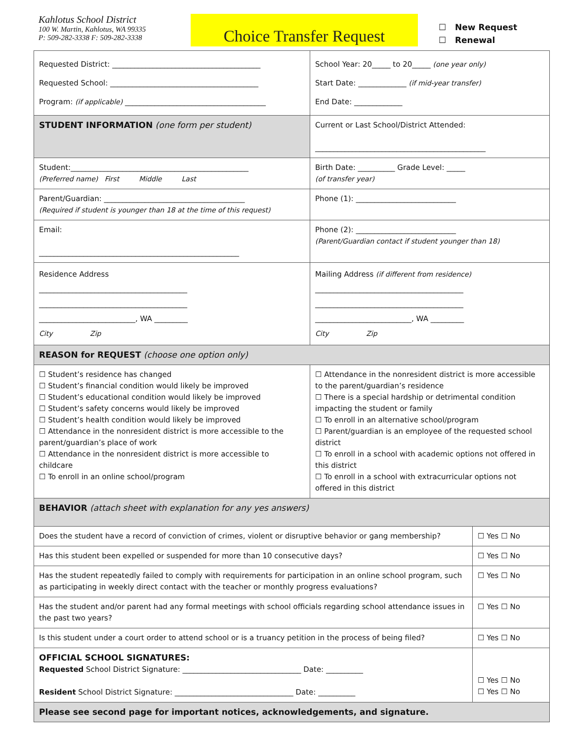Kahlotus School District
100 W. Martin, Kahlotus, WA 99335
P: 509-282-3338 F: 509-282-3338
Choice Transfer Request
☐ New Request
☐ Renewal
| Requested District: ________________________________________ Requested School: ________________________________________ Program: (if applicable) ______________________________________ | | School Year: 20_____ to 20_____ (one year only) Start Date: _____________ (if mid-year transfer) End Date: _____________ | |
| STUDENT INFORMATION (one form per student) | Current or Last School/District Attended: ______________________________________________ | | |
| Student:________________________________________________ (Preferred name) First Middle Last | | Birth Date: __________ Grade Level: _____ (of transfer year) | |
| Parent/Guardian: ______________________________________ (Required if student is younger than 18 at the time of this request) | | Phone (1): ___________________________ | |
| Email: ______________________________________________________ | | Phone (2): ___________________________ (Parent/Guardian contact if student younger than 18) | |
| Residence Address ________________________________________ ________________________________________ __________________________, WA _________ City Zip | | Mailing Address (if different from residence) ________________________________________ ________________________________________ __________________________, WA _________ City Zip | |
| REASON for REQUEST (choose one option only) | | | |
| ☐ Student’s residence has changed ☐ Student’s financial condition would likely be improved ☐ Student’s educational condition would likely be improved ☐ Student’s safety concerns would likely be improved ☐ Student’s health condition would likely be improved ☐ Attendance in the nonresident district is more accessible to the parent/guardian’s place of work ☐ Attendance in the nonresident district is more accessible to childcare ☐ To enroll in an online school/program | | ☐ Attendance in the nonresident district is more accessible to the parent/guardian’s residence ☐ There is a special hardship or detrimental condition impacting the student or family ☐ To enroll in an alternative school/program ☐ Parent/guardian is an employee of the requested school district ☐ To enroll in a school with academic options not offered in this district ☐ To enroll in a school with extracurricular options not offered in this district | |
| BEHAVIOR (attach sheet with explanation for any yes answers) | | | |
| Does the student have a record of conviction of crimes, violent or disruptive behavior or gang membership? | | | ☐ Yes ☐ No |
| Has this student been expelled or suspended for more than 10 consecutive days? | | | ☐ Yes ☐ No |
| Has the student repeatedly failed to comply with requirements for participation in an online school program, such as participating in weekly direct contact with the teacher or monthly progress evaluations? | | | ☐ Yes ☐ No |
| Has the student and/or parent had any formal meetings with school officials regarding school attendance issues in the past two years? | | | ☐ Yes ☐ No |
| Is this student under a court order to attend school or is a truancy petition in the process of being filed? | | | ☐ Yes ☐ No |
| OFFICIAL SCHOOL SIGNATURES: Requested School District Signature: ________________________________ Date: __________ Resident School District Signature: ________________________________ Date: __________ | | | ☐ Yes ☐ No ☐ Yes ☐ No |
| Please see second page for important notices, acknowledgements, and signature. | | | |